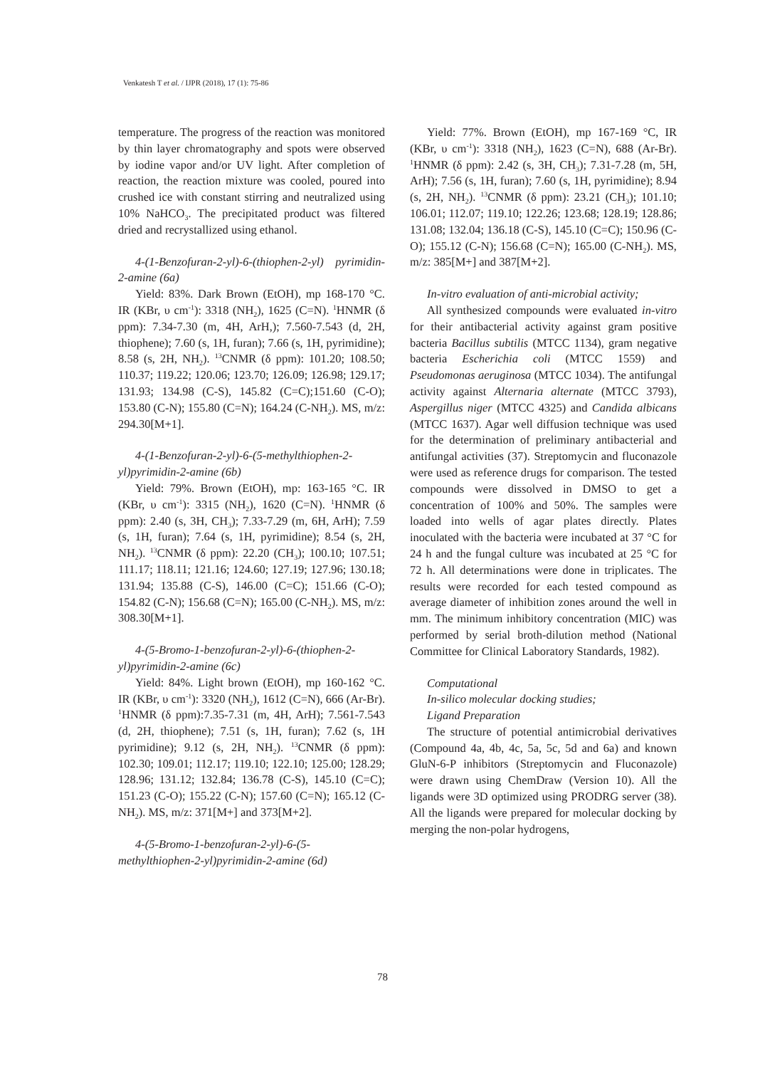Venkatesh T et al. / IJPR (2018), 17 (1): 75-86
temperature. The progress of the reaction was monitored by thin layer chromatography and spots were observed by iodine vapor and/or UV light. After completion of reaction, the reaction mixture was cooled, poured into crushed ice with constant stirring and neutralized using 10% NaHCO<sub>3</sub>. The precipitated product was filtered dried and recrystallized using ethanol.
4-(1-Benzofuran-2-yl)-6-(thiophen-2-yl) pyrimidin-2-amine (6a)
Yield: 83%. Dark Brown (EtOH), mp 168-170 °C. IR (KBr, υ cm<sup>-1</sup>): 3318 (NH<sub>2</sub>), 1625 (C=N). <sup>1</sup>HNMR (δ ppm): 7.34-7.30 (m, 4H, ArH,); 7.560-7.543 (d, 2H, thiophene); 7.60 (s, 1H, furan); 7.66 (s, 1H, pyrimidine); 8.58 (s, 2H, NH<sub>2</sub>). <sup>13</sup>CNMR (δ ppm): 101.20; 108.50; 110.37; 119.22; 120.06; 123.70; 126.09; 126.98; 129.17; 131.93; 134.98 (C-S), 145.82 (C=C);151.60 (C-O); 153.80 (C-N); 155.80 (C=N); 164.24 (C-NH<sub>2</sub>). MS, m/z: 294.30[M+1].
4-(1-Benzofuran-2-yl)-6-(5-methylthiophen-2-yl)pyrimidin-2-amine (6b)
Yield: 79%. Brown (EtOH), mp: 163-165 °C. IR (KBr, υ cm<sup>-1</sup>): 3315 (NH<sub>2</sub>), 1620 (C=N). <sup>1</sup>HNMR (δ ppm): 2.40 (s, 3H, CH<sub>3</sub>); 7.33-7.29 (m, 6H, ArH); 7.59 (s, 1H, furan); 7.64 (s, 1H, pyrimidine); 8.54 (s, 2H, NH<sub>2</sub>). <sup>13</sup>CNMR (δ ppm): 22.20 (CH<sub>3</sub>); 100.10; 107.51; 111.17; 118.11; 121.16; 124.60; 127.19; 127.96; 130.18; 131.94; 135.88 (C-S), 146.00 (C=C); 151.66 (C-O); 154.82 (C-N); 156.68 (C=N); 165.00 (C-NH<sub>2</sub>). MS, m/z: 308.30[M+1].
4-(5-Bromo-1-benzofuran-2-yl)-6-(thiophen-2-yl)pyrimidin-2-amine (6c)
Yield: 84%. Light brown (EtOH), mp 160-162 °C. IR (KBr, υ cm<sup>-1</sup>): 3320 (NH<sub>2</sub>), 1612 (C=N), 666 (Ar-Br). <sup>1</sup>HNMR (δ ppm):7.35-7.31 (m, 4H, ArH); 7.561-7.543 (d, 2H, thiophene); 7.51 (s, 1H, furan); 7.62 (s, 1H pyrimidine); 9.12 (s, 2H, NH<sub>2</sub>). <sup>13</sup>CNMR (δ ppm): 102.30; 109.01; 112.17; 119.10; 122.10; 125.00; 128.29; 128.96; 131.12; 132.84; 136.78 (C-S), 145.10 (C=C); 151.23 (C-O); 155.22 (C-N); 157.60 (C=N); 165.12 (C-NH<sub>2</sub>). MS, m/z: 371[M+] and 373[M+2].
4-(5-Bromo-1-benzofuran-2-yl)-6-(5-methylthiophen-2-yl)pyrimidin-2-amine (6d)
Yield: 77%. Brown (EtOH), mp 167-169 °C, IR (KBr, υ cm<sup>-1</sup>): 3318 (NH<sub>2</sub>), 1623 (C=N), 688 (Ar-Br). <sup>1</sup>HNMR (δ ppm): 2.42 (s, 3H, CH<sub>3</sub>); 7.31-7.28 (m, 5H, ArH); 7.56 (s, 1H, furan); 7.60 (s, 1H, pyrimidine); 8.94 (s, 2H, NH<sub>2</sub>). <sup>13</sup>CNMR (δ ppm): 23.21 (CH<sub>3</sub>); 101.10; 106.01; 112.07; 119.10; 122.26; 123.68; 128.19; 128.86; 131.08; 132.04; 136.18 (C-S), 145.10 (C=C); 150.96 (C-O); 155.12 (C-N); 156.68 (C=N); 165.00 (C-NH<sub>2</sub>). MS, m/z: 385[M+] and 387[M+2].
In-vitro evaluation of anti-microbial activity;
All synthesized compounds were evaluated in-vitro for their antibacterial activity against gram positive bacteria Bacillus subtilis (MTCC 1134), gram negative bacteria Escherichia coli (MTCC 1559) and Pseudomonas aeruginosa (MTCC 1034). The antifungal activity against Alternaria alternate (MTCC 3793), Aspergillus niger (MTCC 4325) and Candida albicans (MTCC 1637). Agar well diffusion technique was used for the determination of preliminary antibacterial and antifungal activities (37). Streptomycin and fluconazole were used as reference drugs for comparison. The tested compounds were dissolved in DMSO to get a concentration of 100% and 50%. The samples were loaded into wells of agar plates directly. Plates inoculated with the bacteria were incubated at 37 °C for 24 h and the fungal culture was incubated at 25 °C for 72 h. All determinations were done in triplicates. The results were recorded for each tested compound as average diameter of inhibition zones around the well in mm. The minimum inhibitory concentration (MIC) was performed by serial broth-dilution method (National Committee for Clinical Laboratory Standards, 1982).
Computational
In-silico molecular docking studies;
Ligand Preparation
The structure of potential antimicrobial derivatives (Compound 4a, 4b, 4c, 5a, 5c, 5d and 6a) and known GluN-6-P inhibitors (Streptomycin and Fluconazole) were drawn using ChemDraw (Version 10). All the ligands were 3D optimized using PRODRG server (38). All the ligands were prepared for molecular docking by merging the non-polar hydrogens,
78